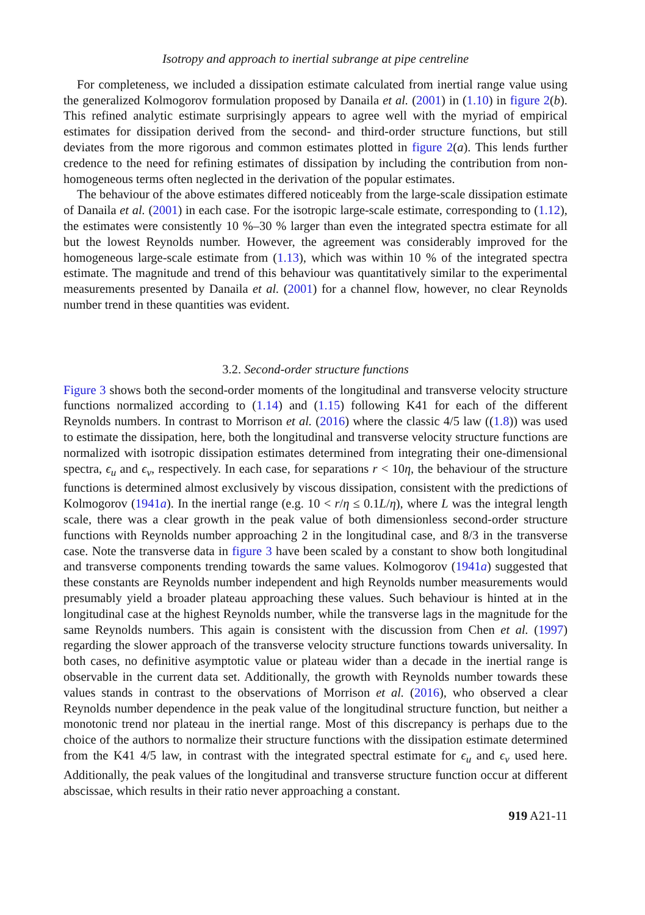Isotropy and approach to inertial subrange at pipe centreline
For completeness, we included a dissipation estimate calculated from inertial range value using the generalized Kolmogorov formulation proposed by Danaila et al. (2001) in (1.10) in figure 2(b). This refined analytic estimate surprisingly appears to agree well with the myriad of empirical estimates for dissipation derived from the second- and third-order structure functions, but still deviates from the more rigorous and common estimates plotted in figure 2(a). This lends further credence to the need for refining estimates of dissipation by including the contribution from non-homogeneous terms often neglected in the derivation of the popular estimates.
The behaviour of the above estimates differed noticeably from the large-scale dissipation estimate of Danaila et al. (2001) in each case. For the isotropic large-scale estimate, corresponding to (1.12), the estimates were consistently 10 %–30 % larger than even the integrated spectra estimate for all but the lowest Reynolds number. However, the agreement was considerably improved for the homogeneous large-scale estimate from (1.13), which was within 10 % of the integrated spectra estimate. The magnitude and trend of this behaviour was quantitatively similar to the experimental measurements presented by Danaila et al. (2001) for a channel flow, however, no clear Reynolds number trend in these quantities was evident.
3.2. Second-order structure functions
Figure 3 shows both the second-order moments of the longitudinal and transverse velocity structure functions normalized according to (1.14) and (1.15) following K41 for each of the different Reynolds numbers. In contrast to Morrison et al. (2016) where the classic 4/5 law ((1.8)) was used to estimate the dissipation, here, both the longitudinal and transverse velocity structure functions are normalized with isotropic dissipation estimates determined from integrating their one-dimensional spectra, ϵ<sub>u</sub> and ϵ<sub>v</sub>, respectively. In each case, for separations r < 10η, the behaviour of the structure functions is determined almost exclusively by viscous dissipation, consistent with the predictions of Kolmogorov (1941a). In the inertial range (e.g. 10 < r/η ≤ 0.1L/η), where L was the integral length scale, there was a clear growth in the peak value of both dimensionless second-order structure functions with Reynolds number approaching 2 in the longitudinal case, and 8/3 in the transverse case. Note the transverse data in figure 3 have been scaled by a constant to show both longitudinal and transverse components trending towards the same values. Kolmogorov (1941a) suggested that these constants are Reynolds number independent and high Reynolds number measurements would presumably yield a broader plateau approaching these values. Such behaviour is hinted at in the longitudinal case at the highest Reynolds number, while the transverse lags in the magnitude for the same Reynolds numbers. This again is consistent with the discussion from Chen et al. (1997) regarding the slower approach of the transverse velocity structure functions towards universality. In both cases, no definitive asymptotic value or plateau wider than a decade in the inertial range is observable in the current data set. Additionally, the growth with Reynolds number towards these values stands in contrast to the observations of Morrison et al. (2016), who observed a clear Reynolds number dependence in the peak value of the longitudinal structure function, but neither a monotonic trend nor plateau in the inertial range. Most of this discrepancy is perhaps due to the choice of the authors to normalize their structure functions with the dissipation estimate determined from the K41 4/5 law, in contrast with the integrated spectral estimate for ϵ<sub>u</sub> and ϵ<sub>v</sub> used here. Additionally, the peak values of the longitudinal and transverse structure function occur at different abscissae, which results in their ratio never approaching a constant.
919 A21-11